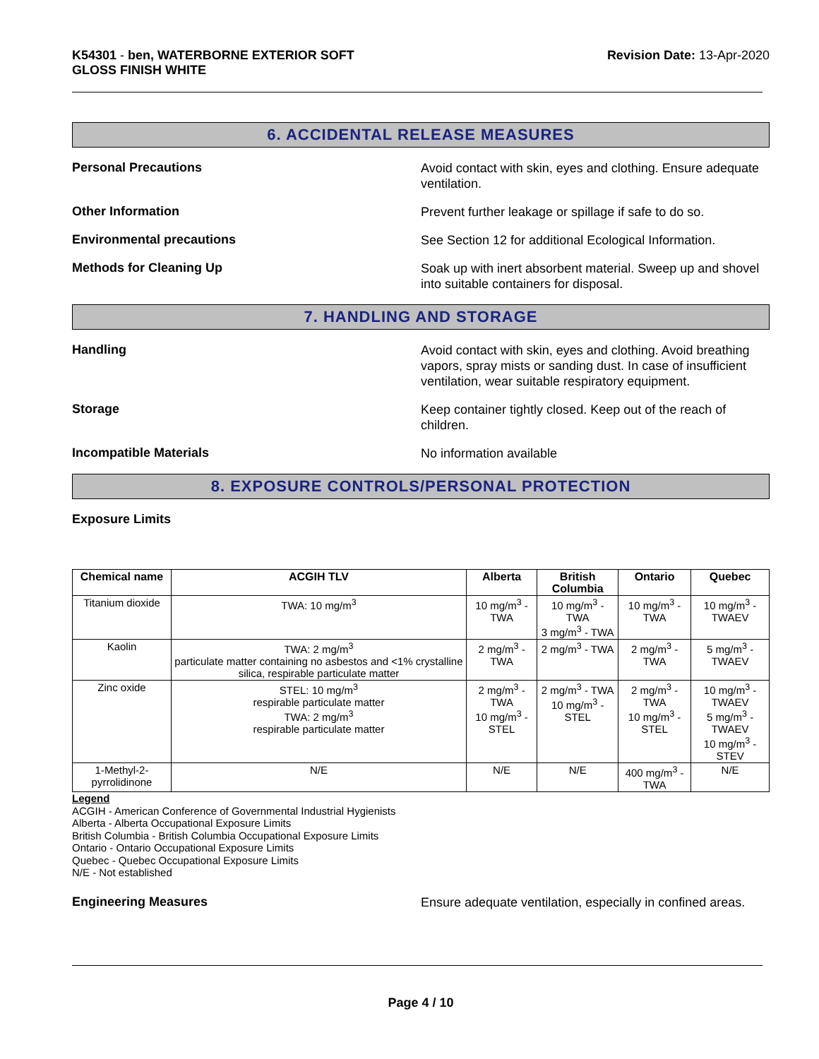K54301 - ben, WATERBORNE EXTERIOR SOFT
GLOSS FINISH WHITE
Revision Date: 13-Apr-2020
6. ACCIDENTAL RELEASE MEASURES
Personal Precautions
Avoid contact with skin, eyes and clothing. Ensure adequate ventilation.
Other Information
Prevent further leakage or spillage if safe to do so.
Environmental precautions
See Section 12 for additional Ecological Information.
Methods for Cleaning Up
Soak up with inert absorbent material. Sweep up and shovel into suitable containers for disposal.
7. HANDLING AND STORAGE
Handling
Avoid contact with skin, eyes and clothing. Avoid breathing vapors, spray mists or sanding dust. In case of insufficient ventilation, wear suitable respiratory equipment.
Storage
Keep container tightly closed. Keep out of the reach of children.
Incompatible Materials
No information available
8. EXPOSURE CONTROLS/PERSONAL PROTECTION
Exposure Limits
| Chemical name | ACGIH TLV | Alberta | British Columbia | Ontario | Quebec |
| --- | --- | --- | --- | --- | --- |
| Titanium dioxide | TWA: 10 mg/m<sup>3</sup> | 10 mg/m<sup>3</sup> - TWA | 10 mg/m<sup>3</sup> - TWA 3 mg/m<sup>3</sup> - TWA | 10 mg/m<sup>3</sup> - TWA | 10 mg/m<sup>3</sup> - TWAEV |
| Kaolin | TWA: 2 mg/m<sup>3</sup> particulate matter containing no asbestos and <1% crystalline silica, respirable particulate matter | 2 mg/m<sup>3</sup> - TWA | 2 mg/m<sup>3</sup> - TWA | 2 mg/m<sup>3</sup> - TWA | 5 mg/m<sup>3</sup> - TWAEV |
| Zinc oxide | STEL: 10 mg/m<sup>3</sup> respirable particulate matter TWA: 2 mg/m<sup>3</sup> respirable particulate matter | 2 mg/m<sup>3</sup> - TWA 10 mg/m<sup>3</sup> - STEL | 2 mg/m<sup>3</sup> - TWA 10 mg/m<sup>3</sup> - STEL | 2 mg/m<sup>3</sup> - TWA 10 mg/m<sup>3</sup> - STEL | 10 mg/m<sup>3</sup> - TWAEV 5 mg/m<sup>3</sup> - TWAEV 10 mg/m<sup>3</sup> - STEV |
| 1-Methyl-2-pyrrolidinone | N/E | N/E | N/E | 400 mg/m<sup>3</sup> - TWA | N/E |
Legend
ACGIH - American Conference of Governmental Industrial Hygienists
Alberta - Alberta Occupational Exposure Limits
British Columbia - British Columbia Occupational Exposure Limits
Ontario - Ontario Occupational Exposure Limits
Quebec - Quebec Occupational Exposure Limits
N/E - Not established
Engineering Measures
Ensure adequate ventilation, especially in confined areas.
Page 4 / 10